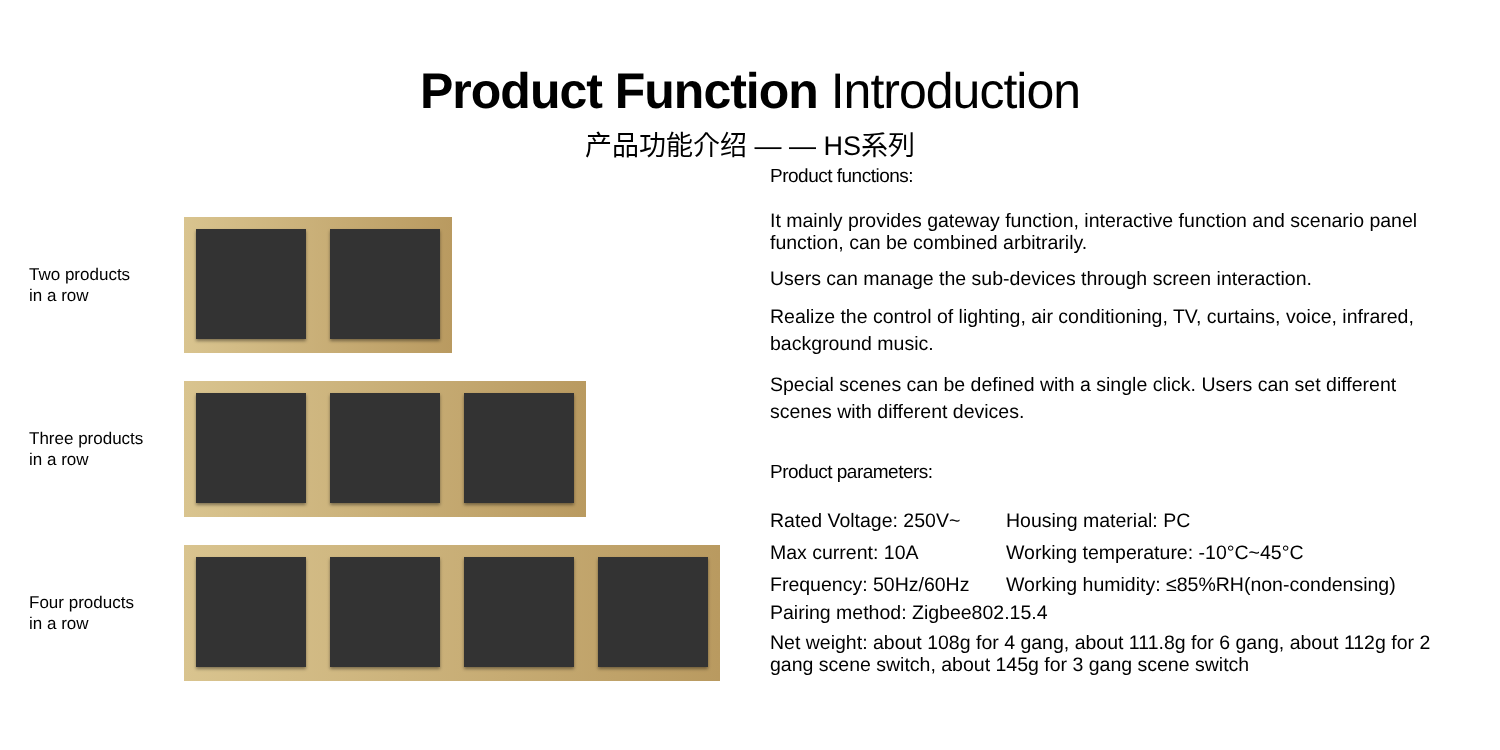Product Function Introduction
产品功能介绍 — — HS系列
Two products
in a row
Three products
in a row
Four products
in a row
Product functions:
It mainly provides gateway function, interactive function and scenario panel function, can be combined arbitrarily.
Users can manage the sub-devices through screen interaction.
Realize the control of lighting, air conditioning, TV, curtains, voice, infrared, background music.
Special scenes can be defined with a single click. Users can set different scenes with different devices.
Product parameters:
Rated Voltage: 250V~
Housing material: PC
Max current: 10A
Working temperature: -10°C~45°C
Frequency: 50Hz/60Hz
Working humidity: ≤85%RH(non-condensing)
Pairing method: Zigbee802.15.4
Net weight: about 108g for 4 gang, about 111.8g for 6 gang, about 112g for 2 gang scene switch, about 145g for 3 gang scene switch